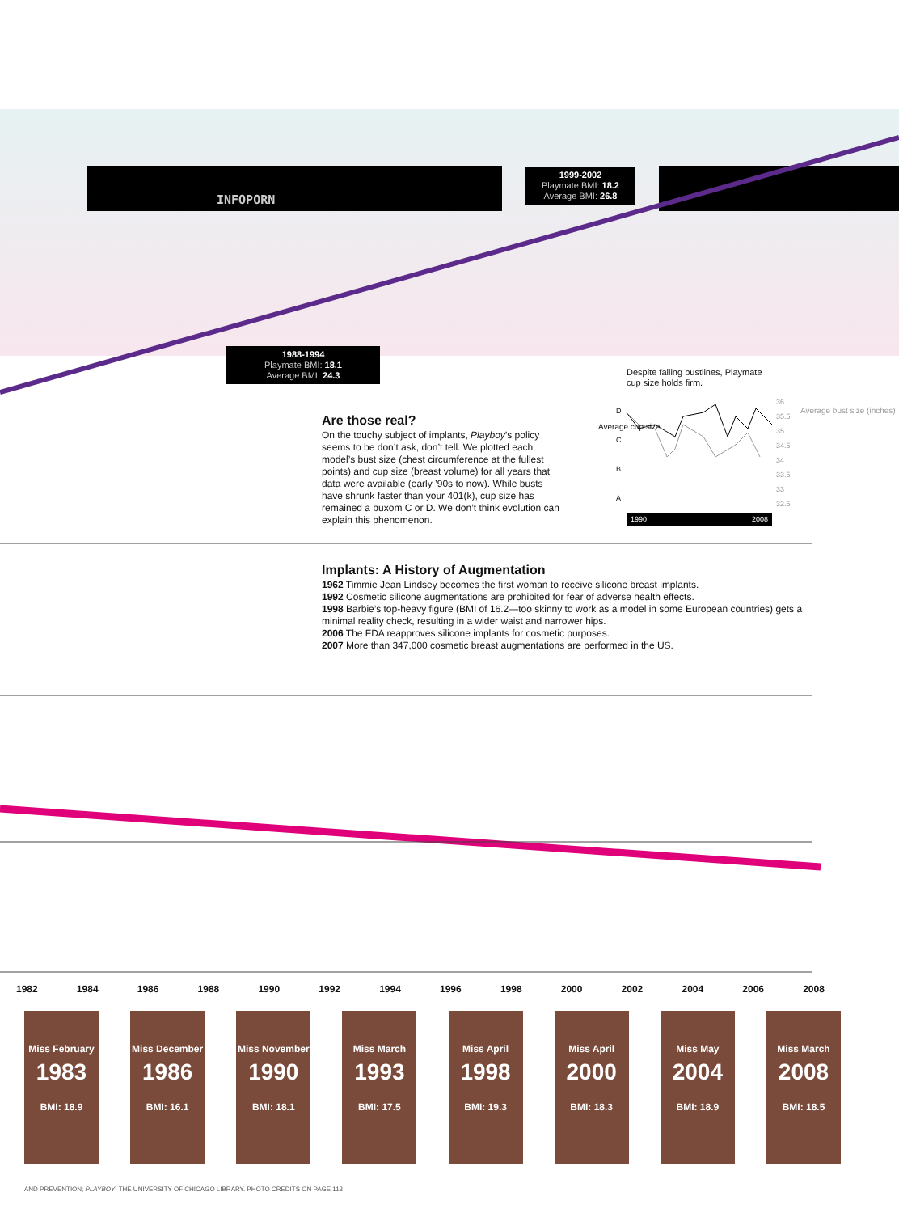INFOPORN
1999-2002
Playmate BMI: 18.2
Average BMI: 26.8
1988-1994
Playmate BMI: 18.1
Average BMI: 24.3
Are those real?
On the touchy subject of implants, Playboy’s policy seems to be don’t ask, don’t tell. We plotted each model’s bust size (chest circumference at the fullest points) and cup size (breast volume) for all years that data were available (early ’90s to now). While busts have shrunk faster than your 401(k), cup size has remained a buxom C or D. We don’t think evolution can explain this phenomenon.
Despite falling bustlines, Playmate
cup size holds firm.
D
C
B
A
Average cup size
36
35.5
35
34.5
34
33.5
33
32.5
Average bust size (inches)
1990 2008
Implants: A History of Augmentation
1962 Timmie Jean Lindsey becomes the first woman to receive silicone breast implants.
1992 Cosmetic silicone augmentations are prohibited for fear of adverse health effects.
1998 Barbie’s top-heavy figure (BMI of 16.2—too skinny to work as a model in some European countries) gets a minimal reality check, resulting in a wider waist and narrower hips.
2006 The FDA reapproves silicone implants for cosmetic purposes.
2007 More than 347,000 cosmetic breast augmentations are performed in the US.
1982 1984 1986 1988 1990 1992 1994 1996 1998 2000 2002 2004 2006 2008
Miss February
1983
BMI: 18.9
Miss December
1986
BMI: 16.1
Miss November
1990
BMI: 18.1
Miss March
1993
BMI: 17.5
Miss April
1998
BMI: 19.3
Miss April
2000
BMI: 18.3
Miss May
2004
BMI: 18.9
Miss March
2008
BMI: 18.5
AND PREVENTION; PLAYBOY; THE UNIVERSITY OF CHICAGO LIBRARY. PHOTO CREDITS ON PAGE 113